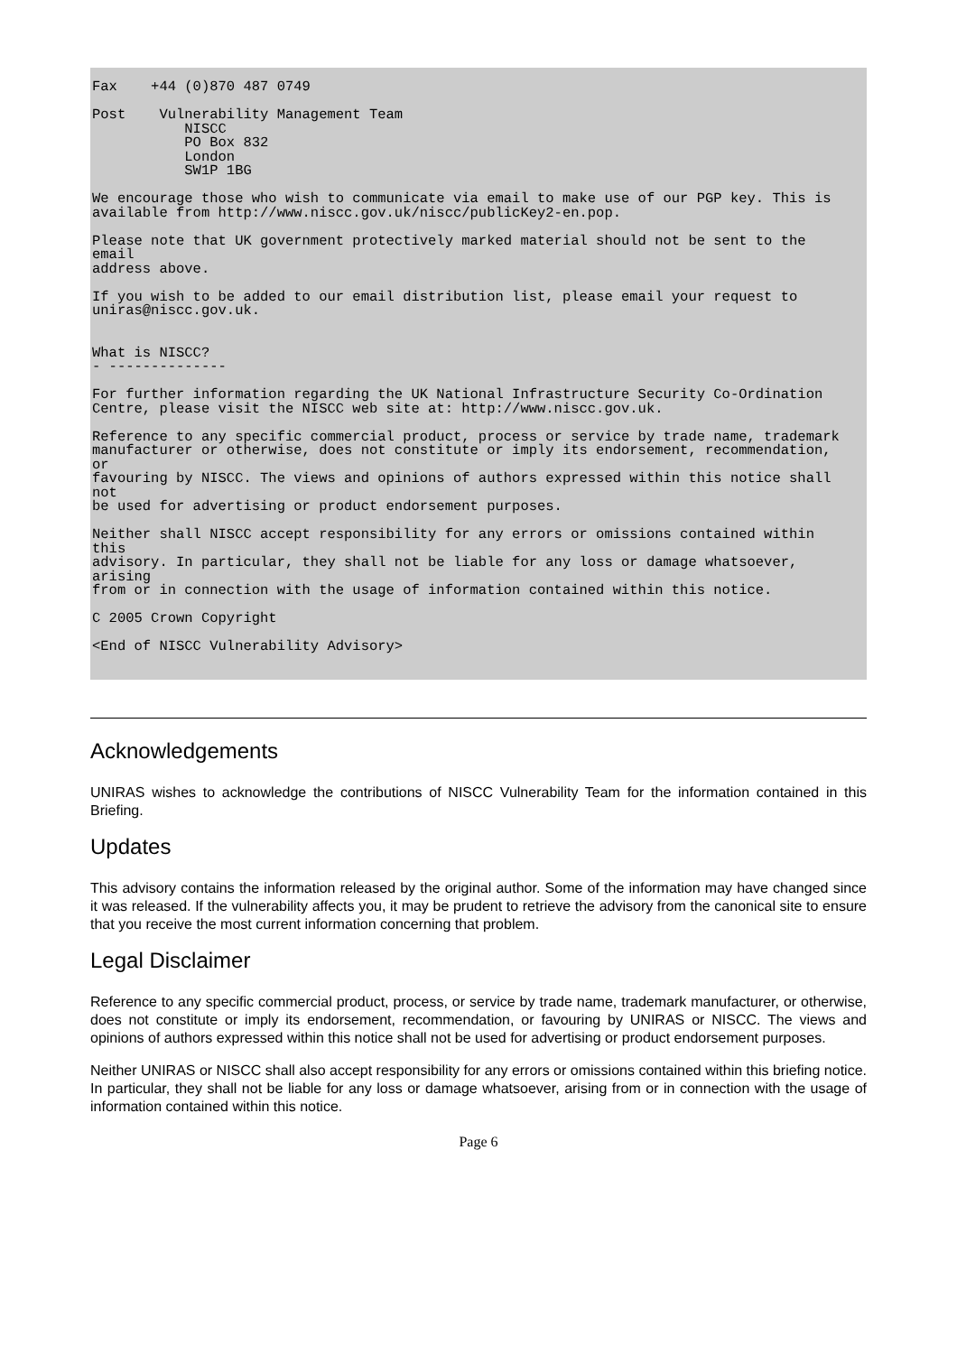Fax    +44 (0)870 487 0749

Post    Vulnerability Management Team
           NISCC
           PO Box 832
           London
           SW1P 1BG

We encourage those who wish to communicate via email to make use of our PGP key. This is
available from http://www.niscc.gov.uk/niscc/publicKey2-en.pop.

Please note that UK government protectively marked material should not be sent to the
email
address above.

If you wish to be added to our email distribution list, please email your request to
uniras@niscc.gov.uk.


What is NISCC?
- --------------

For further information regarding the UK National Infrastructure Security Co-Ordination
Centre, please visit the NISCC web site at: http://www.niscc.gov.uk.

Reference to any specific commercial product, process or service by trade name, trademark
manufacturer or otherwise, does not constitute or imply its endorsement, recommendation,
or
favouring by NISCC. The views and opinions of authors expressed within this notice shall
not
be used for advertising or product endorsement purposes.

Neither shall NISCC accept responsibility for any errors or omissions contained within
this
advisory. In particular, they shall not be liable for any loss or damage whatsoever,
arising
from or in connection with the usage of information contained within this notice.

C 2005 Crown Copyright

<End of NISCC Vulnerability Advisory>
Acknowledgements
UNIRAS wishes to acknowledge the contributions of NISCC Vulnerability Team for the information contained in this Briefing.
Updates
This advisory contains the information released by the original author. Some of the information may have changed since it was released. If the vulnerability affects you, it may be prudent to retrieve the advisory from the canonical site to ensure that you receive the most current information concerning that problem.
Legal Disclaimer
Reference to any specific commercial product, process, or service by trade name, trademark manufacturer, or otherwise, does not constitute or imply its endorsement, recommendation, or favouring by UNIRAS or NISCC. The views and opinions of authors expressed within this notice shall not be used for advertising or product endorsement purposes.
Neither UNIRAS or NISCC shall also accept responsibility for any errors or omissions contained within this briefing notice. In particular, they shall not be liable for any loss or damage whatsoever, arising from or in connection with the usage of information contained within this notice.
Page 6